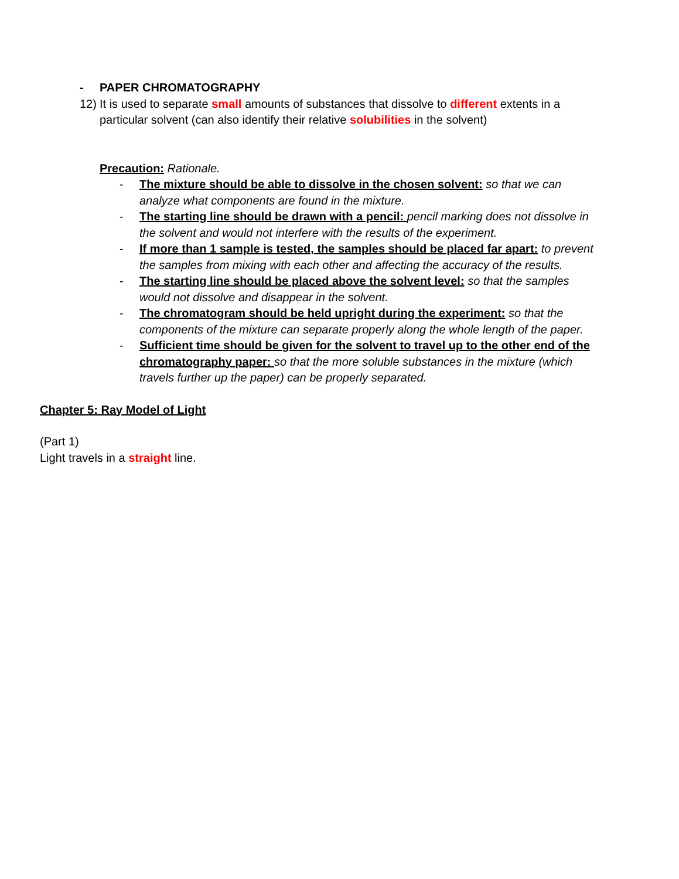- PAPER CHROMATOGRAPHY
12)
It is used to separate small amounts of substances that dissolve to different extents in a particular solvent (can also identify their relative solubilities in the solvent)
Precaution: Rationale.
- The mixture should be able to dissolve in the chosen solvent: so that we can analyze what components are found in the mixture.
- The starting line should be drawn with a pencil: pencil marking does not dissolve in the solvent and would not interfere with the results of the experiment.
- If more than 1 sample is tested, the samples should be placed far apart: to prevent the samples from mixing with each other and affecting the accuracy of the results.
- The starting line should be placed above the solvent level: so that the samples would not dissolve and disappear in the solvent.
- The chromatogram should be held upright during the experiment: so that the components of the mixture can separate properly along the whole length of the paper.
- Sufficient time should be given for the solvent to travel up to the other end of the chromatography paper: so that the more soluble substances in the mixture (which travels further up the paper) can be properly separated.
Chapter 5: Ray Model of Light
(Part 1)
Light travels in a straight line.